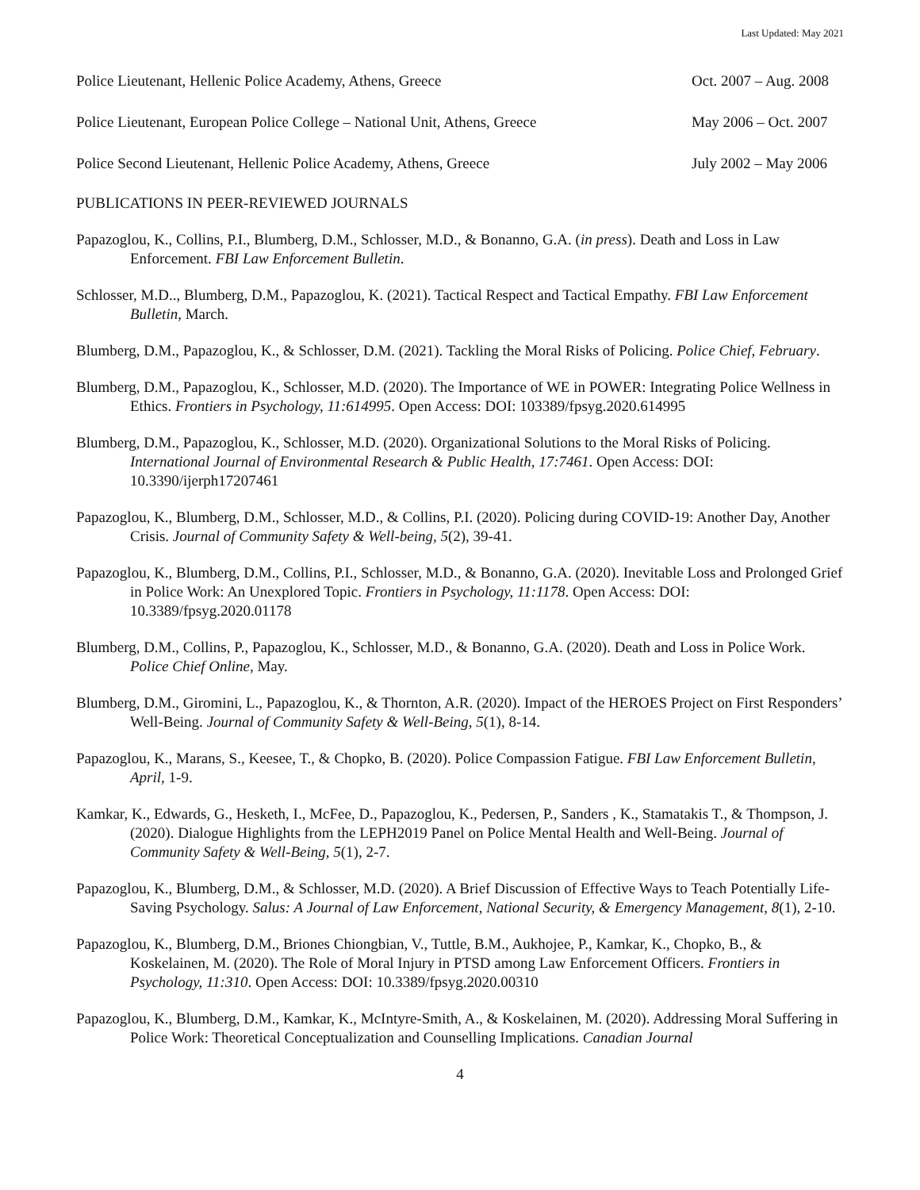Last Updated: May 2021
Police Lieutenant, Hellenic Police Academy, Athens, Greece Oct. 2007 – Aug. 2008
Police Lieutenant, European Police College – National Unit, Athens, Greece May 2006 – Oct. 2007
Police Second Lieutenant, Hellenic Police Academy, Athens, Greece July 2002 – May 2006
PUBLICATIONS IN PEER-REVIEWED JOURNALS
Papazoglou, K., Collins, P.I., Blumberg, D.M., Schlosser, M.D., & Bonanno, G.A. (in press). Death and Loss in Law Enforcement. FBI Law Enforcement Bulletin.
Schlosser, M.D.., Blumberg, D.M., Papazoglou, K. (2021). Tactical Respect and Tactical Empathy. FBI Law Enforcement Bulletin, March.
Blumberg, D.M., Papazoglou, K., & Schlosser, D.M. (2021). Tackling the Moral Risks of Policing. Police Chief, February.
Blumberg, D.M., Papazoglou, K., Schlosser, M.D. (2020). The Importance of WE in POWER: Integrating Police Wellness in Ethics. Frontiers in Psychology, 11:614995. Open Access: DOI: 103389/fpsyg.2020.614995
Blumberg, D.M., Papazoglou, K., Schlosser, M.D. (2020). Organizational Solutions to the Moral Risks of Policing. International Journal of Environmental Research & Public Health, 17:7461. Open Access: DOI: 10.3390/ijerph17207461
Papazoglou, K., Blumberg, D.M., Schlosser, M.D., & Collins, P.I. (2020). Policing during COVID-19: Another Day, Another Crisis. Journal of Community Safety & Well-being, 5(2), 39-41.
Papazoglou, K., Blumberg, D.M., Collins, P.I., Schlosser, M.D., & Bonanno, G.A. (2020). Inevitable Loss and Prolonged Grief in Police Work: An Unexplored Topic. Frontiers in Psychology, 11:1178. Open Access: DOI: 10.3389/fpsyg.2020.01178
Blumberg, D.M., Collins, P., Papazoglou, K., Schlosser, M.D., & Bonanno, G.A. (2020). Death and Loss in Police Work. Police Chief Online, May.
Blumberg, D.M., Giromini, L., Papazoglou, K., & Thornton, A.R. (2020). Impact of the HEROES Project on First Responders’ Well-Being. Journal of Community Safety & Well-Being, 5(1), 8-14.
Papazoglou, K., Marans, S., Keesee, T., & Chopko, B. (2020). Police Compassion Fatigue. FBI Law Enforcement Bulletin, April, 1-9.
Kamkar, K., Edwards, G., Hesketh, I., McFee, D., Papazoglou, K., Pedersen, P., Sanders , K., Stamatakis T., & Thompson, J. (2020). Dialogue Highlights from the LEPH2019 Panel on Police Mental Health and Well-Being. Journal of Community Safety & Well-Being, 5(1), 2-7.
Papazoglou, K., Blumberg, D.M., & Schlosser, M.D. (2020). A Brief Discussion of Effective Ways to Teach Potentially Life-Saving Psychology. Salus: A Journal of Law Enforcement, National Security, & Emergency Management, 8(1), 2-10.
Papazoglou, K., Blumberg, D.M., Briones Chiongbian, V., Tuttle, B.M., Aukhojee, P., Kamkar, K., Chopko, B., & Koskelainen, M. (2020). The Role of Moral Injury in PTSD among Law Enforcement Officers. Frontiers in Psychology, 11:310. Open Access: DOI: 10.3389/fpsyg.2020.00310
Papazoglou, K., Blumberg, D.M., Kamkar, K., McIntyre-Smith, A., & Koskelainen, M. (2020). Addressing Moral Suffering in Police Work: Theoretical Conceptualization and Counselling Implications. Canadian Journal
4